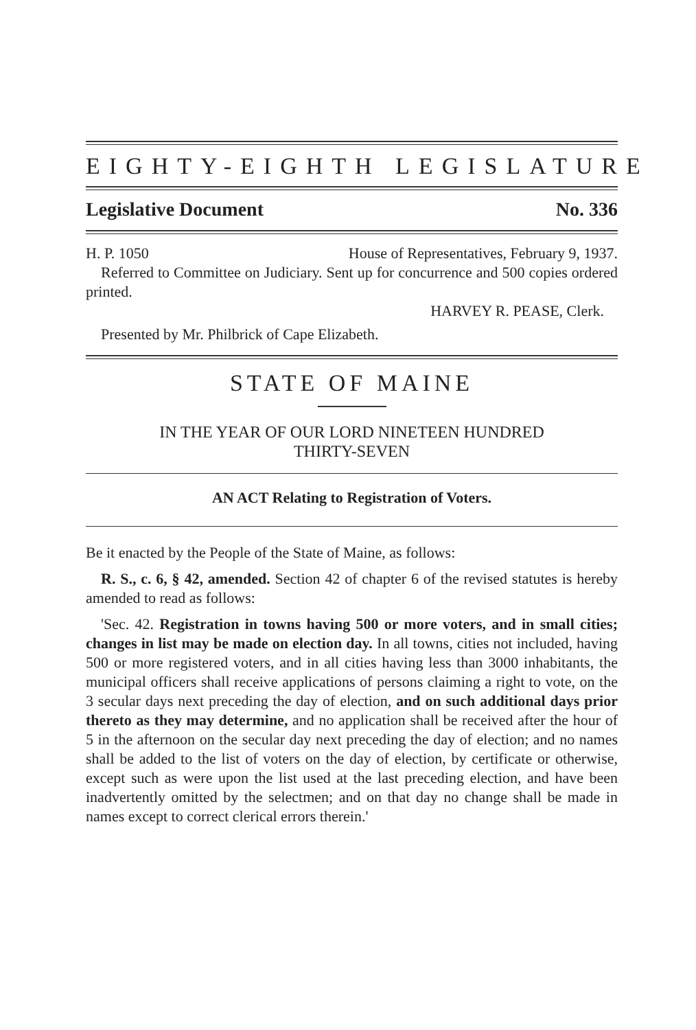EIGHTY-EIGHTH LEGISLATURE
Legislative Document No. 336
H. P. 1050 House of Representatives, February 9, 1937.
Referred to Committee on Judiciary. Sent up for concurrence and 500 copies ordered printed.
HARVEY R. PEASE, Clerk.
Presented by Mr. Philbrick of Cape Elizabeth.
STATE OF MAINE
IN THE YEAR OF OUR LORD NINETEEN HUNDRED
THIRTY-SEVEN
AN ACT Relating to Registration of Voters.
Be it enacted by the People of the State of Maine, as follows:
R. S., c. 6, § 42, amended. Section 42 of chapter 6 of the revised statutes is hereby amended to read as follows:
'Sec. 42. Registration in towns having 500 or more voters, and in small cities; changes in list may be made on election day. In all towns, cities not included, having 500 or more registered voters, and in all cities having less than 3000 inhabitants, the municipal officers shall receive applications of persons claiming a right to vote, on the 3 secular days next preceding the day of election, and on such additional days prior thereto as they may determine, and no application shall be received after the hour of 5 in the afternoon on the secular day next preceding the day of election; and no names shall be added to the list of voters on the day of election, by certificate or otherwise, except such as were upon the list used at the last preceding election, and have been inadvertently omitted by the selectmen; and on that day no change shall be made in names except to correct clerical errors therein.'